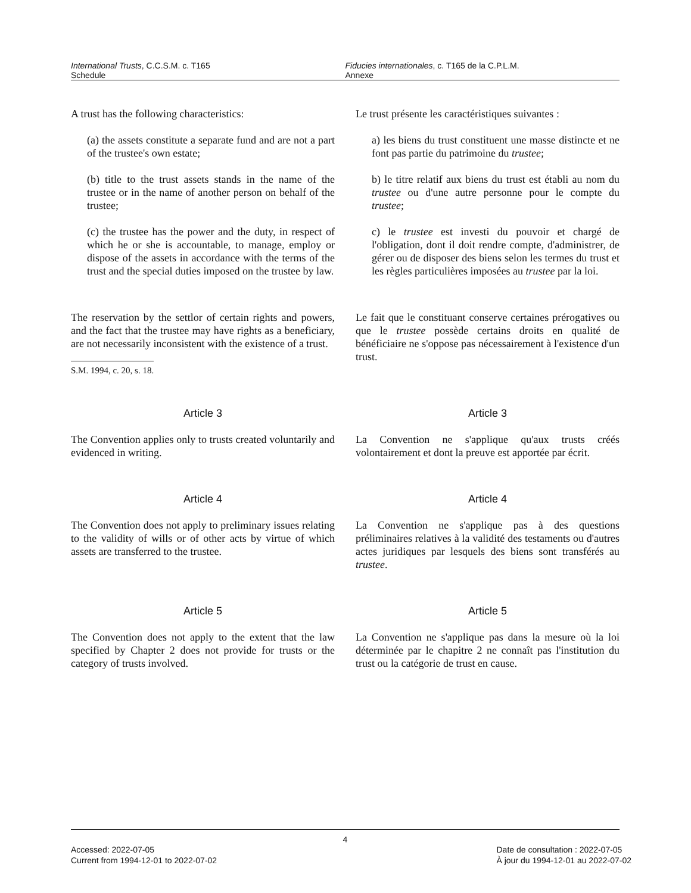International Trusts, C.C.S.M. c. T165
Schedule
Fiducies internationales, c. T165 de la C.P.L.M.
Annexe
A trust has the following characteristics:
(a) the assets constitute a separate fund and are not a part of the trustee's own estate;
(b) title to the trust assets stands in the name of the trustee or in the name of another person on behalf of the trustee;
(c) the trustee has the power and the duty, in respect of which he or she is accountable, to manage, employ or dispose of the assets in accordance with the terms of the trust and the special duties imposed on the trustee by law.
The reservation by the settlor of certain rights and powers, and the fact that the trustee may have rights as a beneficiary, are not necessarily inconsistent with the existence of a trust.
S.M. 1994, c. 20, s. 18.
Le trust présente les caractéristiques suivantes :
a) les biens du trust constituent une masse distincte et ne font pas partie du patrimoine du trustee;
b) le titre relatif aux biens du trust est établi au nom du trustee ou d'une autre personne pour le compte du trustee;
c) le trustee est investi du pouvoir et chargé de l'obligation, dont il doit rendre compte, d'administrer, de gérer ou de disposer des biens selon les termes du trust et les règles particulières imposées au trustee par la loi.
Le fait que le constituant conserve certaines prérogatives ou que le trustee possède certains droits en qualité de bénéficiaire ne s'oppose pas nécessairement à l'existence d'un trust.
Article 3
The Convention applies only to trusts created voluntarily and evidenced in writing.
Article 3
La Convention ne s'applique qu'aux trusts créés volontairement et dont la preuve est apportée par écrit.
Article 4
The Convention does not apply to preliminary issues relating to the validity of wills or of other acts by virtue of which assets are transferred to the trustee.
Article 4
La Convention ne s'applique pas à des questions préliminaires relatives à la validité des testaments ou d'autres actes juridiques par lesquels des biens sont transférés au trustee.
Article 5
The Convention does not apply to the extent that the law specified by Chapter 2 does not provide for trusts or the category of trusts involved.
Article 5
La Convention ne s'applique pas dans la mesure où la loi déterminée par le chapitre 2 ne connaît pas l'institution du trust ou la catégorie de trust en cause.
4
Accessed: 2022-07-05
Current from 1994-12-01 to 2022-07-02
Date de consultation : 2022-07-05
À jour du 1994-12-01 au 2022-07-02